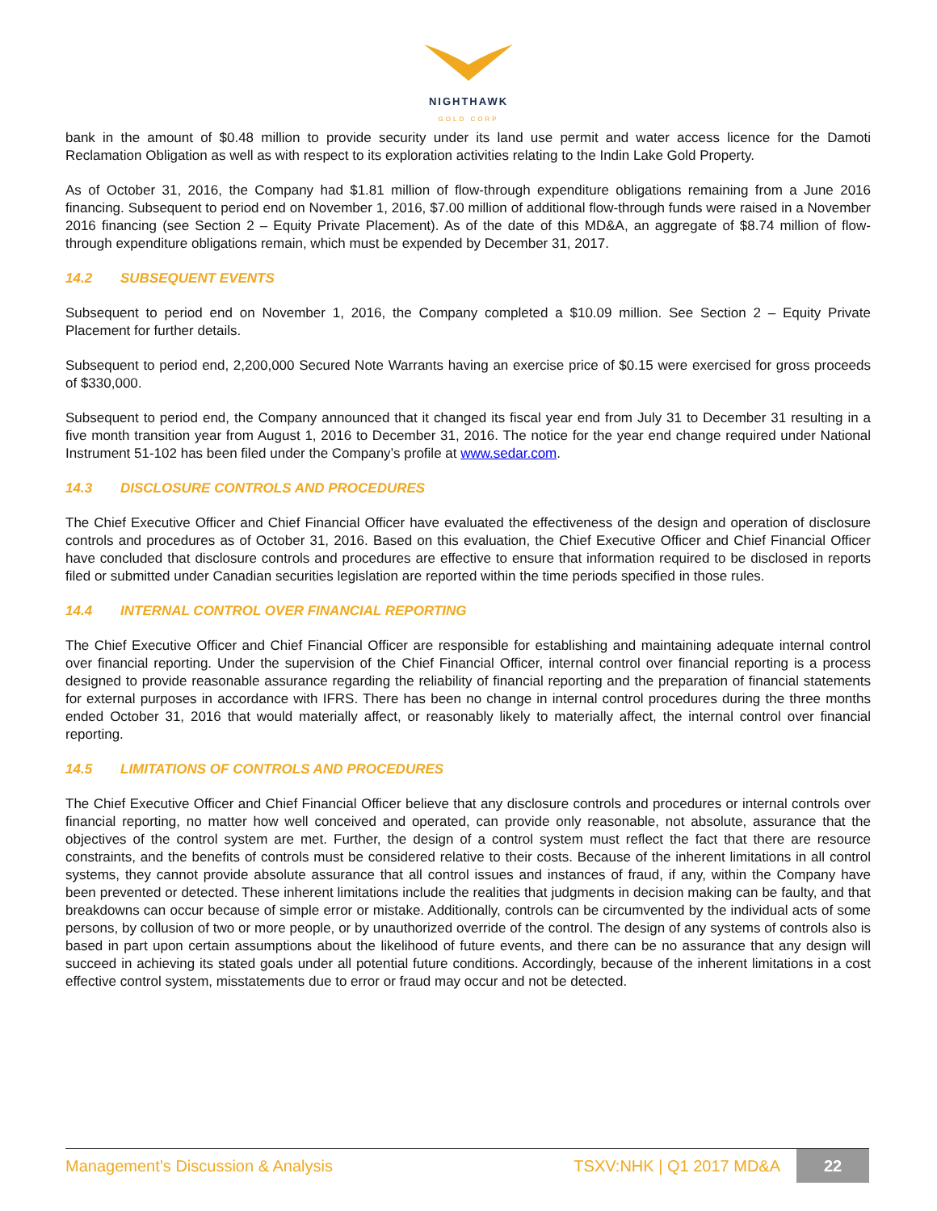NIGHTHAWK
GOLD CORP
bank in the amount of $0.48 million to provide security under its land use permit and water access licence for the Damoti Reclamation Obligation as well as with respect to its exploration activities relating to the Indin Lake Gold Property.
As of October 31, 2016, the Company had $1.81 million of flow-through expenditure obligations remaining from a June 2016 financing. Subsequent to period end on November 1, 2016, $7.00 million of additional flow-through funds were raised in a November 2016 financing (see Section 2 – Equity Private Placement). As of the date of this MD&A, an aggregate of $8.74 million of flow-through expenditure obligations remain, which must be expended by December 31, 2017.
14.2 SUBSEQUENT EVENTS
Subsequent to period end on November 1, 2016, the Company completed a $10.09 million. See Section 2 – Equity Private Placement for further details.
Subsequent to period end, 2,200,000 Secured Note Warrants having an exercise price of $0.15 were exercised for gross proceeds of $330,000.
Subsequent to period end, the Company announced that it changed its fiscal year end from July 31 to December 31 resulting in a five month transition year from August 1, 2016 to December 31, 2016. The notice for the year end change required under National Instrument 51-102 has been filed under the Company’s profile at www.sedar.com.
14.3 DISCLOSURE CONTROLS AND PROCEDURES
The Chief Executive Officer and Chief Financial Officer have evaluated the effectiveness of the design and operation of disclosure controls and procedures as of October 31, 2016. Based on this evaluation, the Chief Executive Officer and Chief Financial Officer have concluded that disclosure controls and procedures are effective to ensure that information required to be disclosed in reports filed or submitted under Canadian securities legislation are reported within the time periods specified in those rules.
14.4 INTERNAL CONTROL OVER FINANCIAL REPORTING
The Chief Executive Officer and Chief Financial Officer are responsible for establishing and maintaining adequate internal control over financial reporting. Under the supervision of the Chief Financial Officer, internal control over financial reporting is a process designed to provide reasonable assurance regarding the reliability of financial reporting and the preparation of financial statements for external purposes in accordance with IFRS. There has been no change in internal control procedures during the three months ended October 31, 2016 that would materially affect, or reasonably likely to materially affect, the internal control over financial reporting.
14.5 LIMITATIONS OF CONTROLS AND PROCEDURES
The Chief Executive Officer and Chief Financial Officer believe that any disclosure controls and procedures or internal controls over financial reporting, no matter how well conceived and operated, can provide only reasonable, not absolute, assurance that the objectives of the control system are met. Further, the design of a control system must reflect the fact that there are resource constraints, and the benefits of controls must be considered relative to their costs. Because of the inherent limitations in all control systems, they cannot provide absolute assurance that all control issues and instances of fraud, if any, within the Company have been prevented or detected. These inherent limitations include the realities that judgments in decision making can be faulty, and that breakdowns can occur because of simple error or mistake. Additionally, controls can be circumvented by the individual acts of some persons, by collusion of two or more people, or by unauthorized override of the control. The design of any systems of controls also is based in part upon certain assumptions about the likelihood of future events, and there can be no assurance that any design will succeed in achieving its stated goals under all potential future conditions. Accordingly, because of the inherent limitations in a cost effective control system, misstatements due to error or fraud may occur and not be detected.
Management’s Discussion & Analysis
TSXV:NHK | Q1 2017 MD&A
22